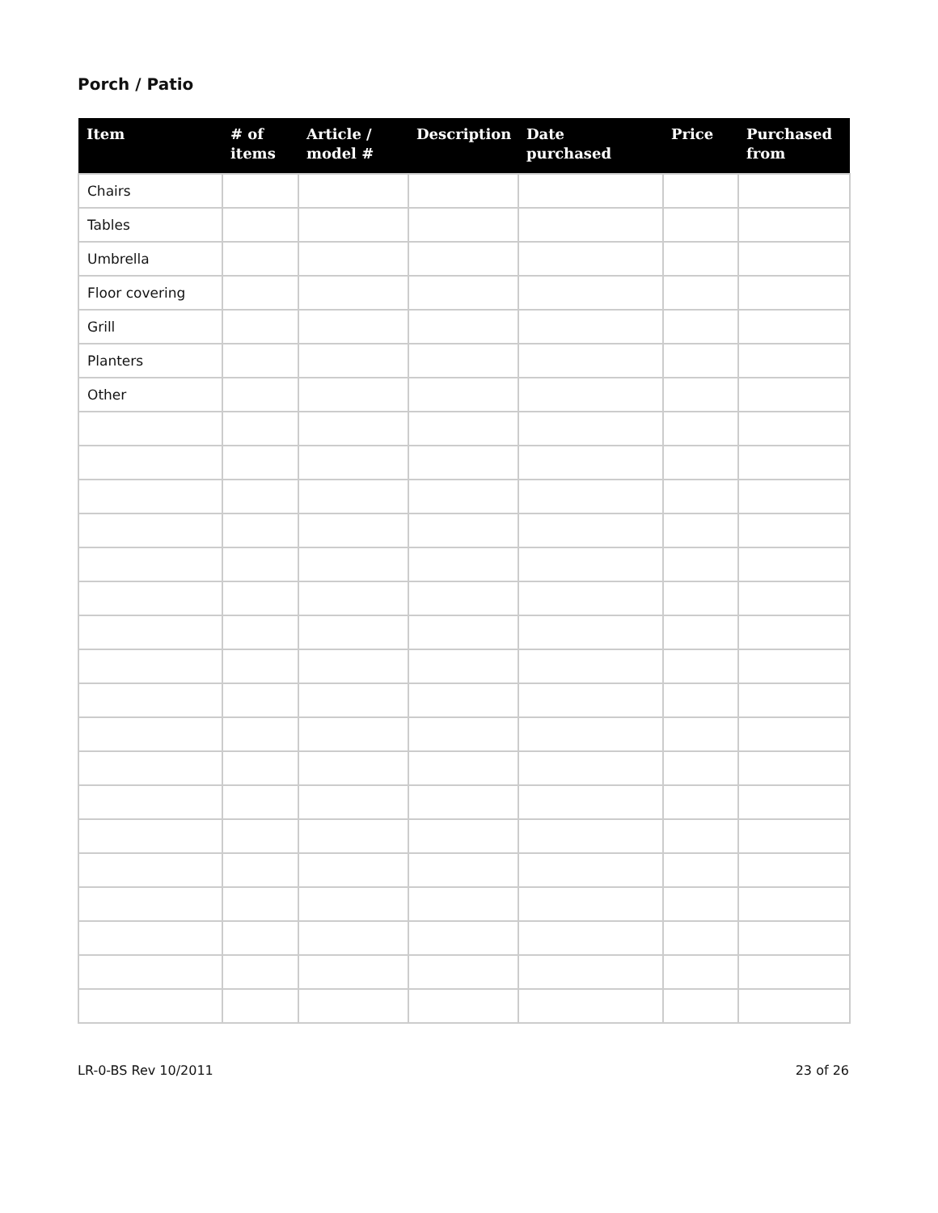Porch / Patio
| Item | # of items | Article / model # | Description | Date purchased | Price | Purchased from |
| --- | --- | --- | --- | --- | --- | --- |
| Chairs | | | | | | |
| Tables | | | | | | |
| Umbrella | | | | | | |
| Floor covering | | | | | | |
| Grill | | | | | | |
| Planters | | | | | | |
| Other | | | | | | |
LR-0-BS Rev 10/2011 23 of 26